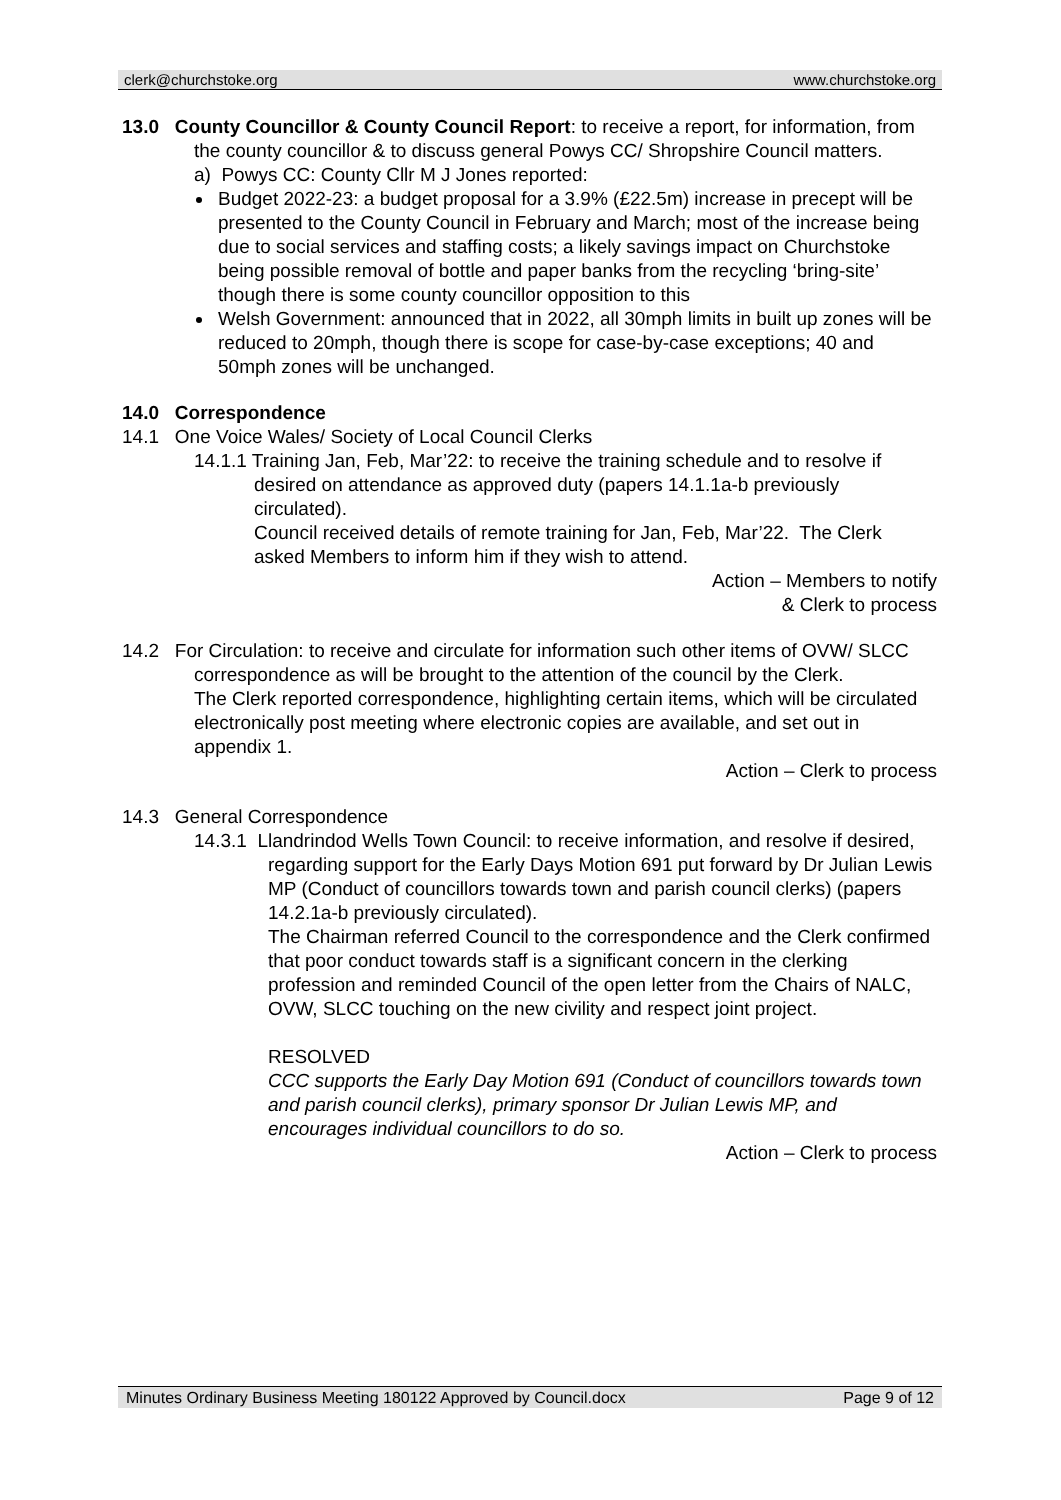clerk@churchstoke.org www.churchstoke.org
13.0 County Councillor & County Council Report: to receive a report, for information, from the county councillor & to discuss general Powys CC/ Shropshire Council matters.
a) Powys CC: County Cllr M J Jones reported:
Budget 2022-23: a budget proposal for a 3.9% (£22.5m) increase in precept will be presented to the County Council in February and March; most of the increase being due to social services and staffing costs; a likely savings impact on Churchstoke being possible removal of bottle and paper banks from the recycling ‘bring-site’ though there is some county councillor opposition to this
Welsh Government: announced that in 2022, all 30mph limits in built up zones will be reduced to 20mph, though there is scope for case-by-case exceptions; 40 and 50mph zones will be unchanged.
14.0 Correspondence
14.1 One Voice Wales/ Society of Local Council Clerks
14.1.1 Training Jan, Feb, Mar’22: to receive the training schedule and to resolve if desired on attendance as approved duty (papers 14.1.1a-b previously circulated).
Council received details of remote training for Jan, Feb, Mar’22. The Clerk asked Members to inform him if they wish to attend.
Action – Members to notify
& Clerk to process
14.2 For Circulation: to receive and circulate for information such other items of OVW/ SLCC correspondence as will be brought to the attention of the council by the Clerk.
The Clerk reported correspondence, highlighting certain items, which will be circulated electronically post meeting where electronic copies are available, and set out in appendix 1.
Action – Clerk to process
14.3 General Correspondence
14.3.1 Llandrindod Wells Town Council: to receive information, and resolve if desired, regarding support for the Early Days Motion 691 put forward by Dr Julian Lewis MP (Conduct of councillors towards town and parish council clerks) (papers 14.2.1a-b previously circulated).
The Chairman referred Council to the correspondence and the Clerk confirmed that poor conduct towards staff is a significant concern in the clerking profession and reminded Council of the open letter from the Chairs of NALC, OVW, SLCC touching on the new civility and respect joint project.
RESOLVED
CCC supports the Early Day Motion 691 (Conduct of councillors towards town and parish council clerks), primary sponsor Dr Julian Lewis MP, and encourages individual councillors to do so.
Action – Clerk to process
Minutes Ordinary Business Meeting 180122 Approved by Council.docx Page 9 of 12